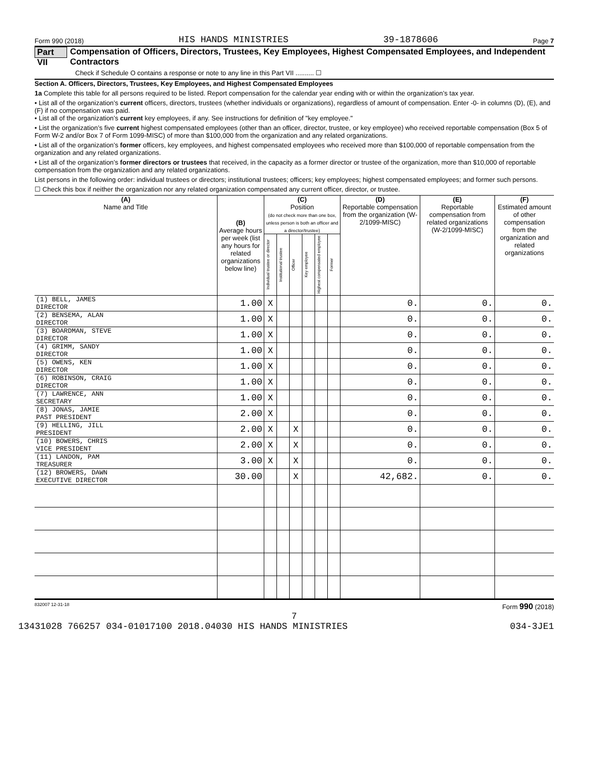Form 990 (2018) HIS HANDS MINISTRIES 39-1878606 Page 7
Part VII Compensation of Officers, Directors, Trustees, Key Employees, Highest Compensated Employees, and Independent Contractors
Check if Schedule O contains a response or note to any line in this Part VII .......... ☐
Section A. Officers, Directors, Trustees, Key Employees, and Highest Compensated Employees
1a Complete this table for all persons required to be listed. Report compensation for the calendar year ending with or within the organization’s tax year.
• List all of the organization’s current officers, directors, trustees (whether individuals or organizations), regardless of amount of compensation. Enter -0- in columns (D), (E), and (F) if no compensation was paid.
• List all of the organization’s current key employees, if any. See instructions for definition of "key employee."
• List the organization’s five current highest compensated employees (other than an officer, director, trustee, or key employee) who received reportable compensation (Box 5 of Form W-2 and/or Box 7 of Form 1099-MISC) of more than $100,000 from the organization and any related organizations.
• List all of the organization’s former officers, key employees, and highest compensated employees who received more than $100,000 of reportable compensation from the organization and any related organizations.
• List all of the organization’s former directors or trustees that received, in the capacity as a former director or trustee of the organization, more than $10,000 of reportable compensation from the organization and any related organizations.
List persons in the following order: individual trustees or directors; institutional trustees; officers; key employees; highest compensated employees; and former such persons.
☐ Check this box if neither the organization nor any related organization compensated any current officer, director, or trustee.
| (A) Name and Title | (B) Average hours per week (list any hours for related organizations below line) | (C) Position (do not check more than one box, unless person is both an officer and a director/trustee) | | | | | | (D) Reportable compensation from the organization (W-2/1099-MISC) | (E) Reportable compensation from related organizations (W-2/1099-MISC) | (F) Estimated amount of other compensation from the organization and related organizations |
| --- | --- | --- | --- | --- | --- | --- | --- | --- | --- | --- |
| | | Individual trustee or director | Institutional trustee | Officer | Key employee | Highest compensated employee | Former | | | |
| (1) BELL, JAMES DIRECTOR | 1.00 | X | | | | | | 0. | 0. | 0. |
| (2) BENSEMA, ALAN DIRECTOR | 1.00 | X | | | | | | 0. | 0. | 0. |
| (3) BOARDMAN, STEVE DIRECTOR | 1.00 | X | | | | | | 0. | 0. | 0. |
| (4) GRIMM, SANDY DIRECTOR | 1.00 | X | | | | | | 0. | 0. | 0. |
| (5) OWENS, KEN DIRECTOR | 1.00 | X | | | | | | 0. | 0. | 0. |
| (6) ROBINSON, CRAIG DIRECTOR | 1.00 | X | | | | | | 0. | 0. | 0. |
| (7) LAWRENCE, ANN SECRETARY | 1.00 | X | | | | | | 0. | 0. | 0. |
| (8) JONAS, JAMIE PAST PRESIDENT | 2.00 | X | | | | | | 0. | 0. | 0. |
| (9) HELLING, JILL PRESIDENT | 2.00 | X | | X | | | | 0. | 0. | 0. |
| (10) BOWERS, CHRIS VICE PRESIDENT | 2.00 | X | | X | | | | 0. | 0. | 0. |
| (11) LANDON, PAM TREASURER | 3.00 | X | | X | | | | 0. | 0. | 0. |
| (12) BROWERS, DAWN EXECUTIVE DIRECTOR | 30.00 | | | X | | | | 42,682. | 0. | 0. |
832007 12-31-18 Form 990 (2018)
7
13431028 766257 034-01017100 2018.04030 HIS HANDS MINISTRIES 034-3JE1